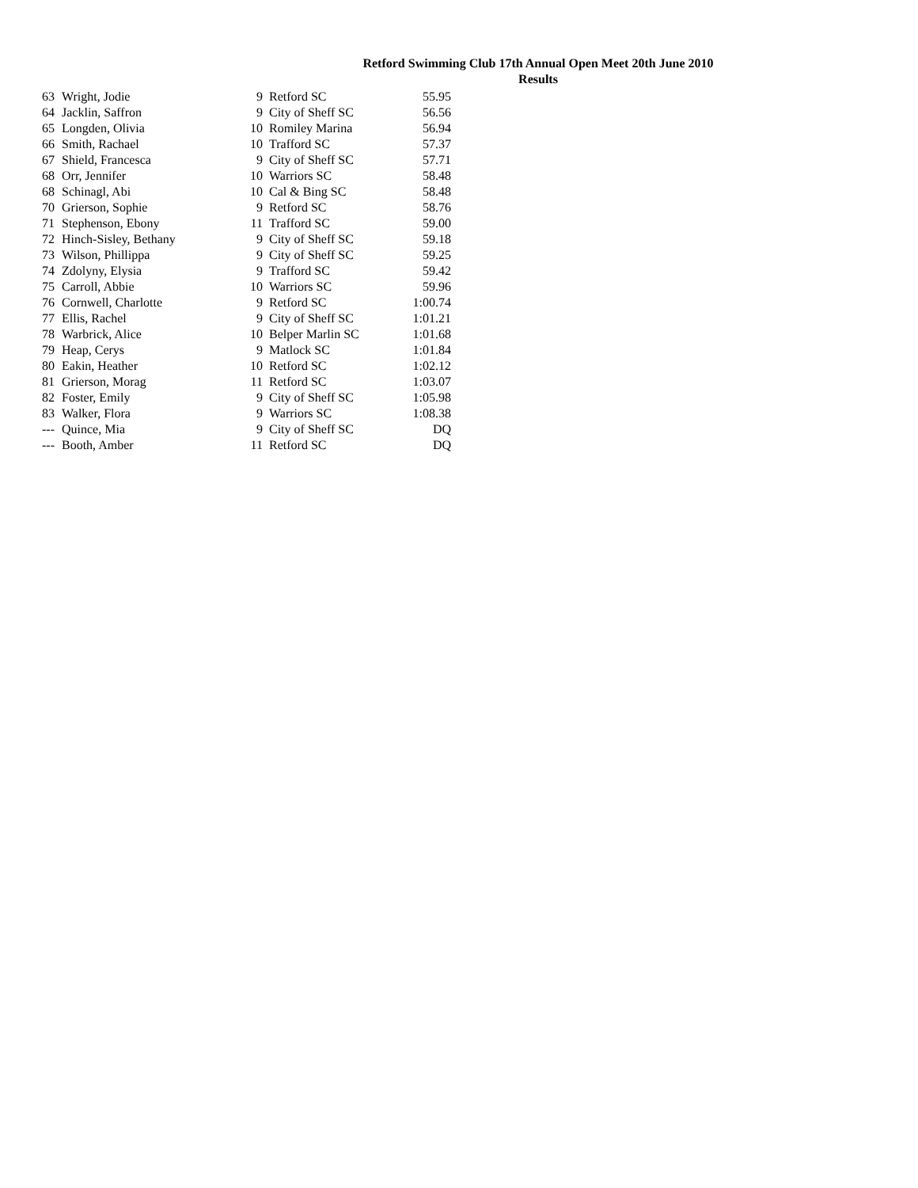Retford Swimming Club 17th Annual Open Meet 20th June 2010
Results
| 63 | Wright, Jodie | 9 | Retford SC | 55.95 |
| 64 | Jacklin, Saffron | 9 | City of Sheff SC | 56.56 |
| 65 | Longden, Olivia | 10 | Romiley Marina | 56.94 |
| 66 | Smith, Rachael | 10 | Trafford SC | 57.37 |
| 67 | Shield, Francesca | 9 | City of Sheff SC | 57.71 |
| 68 | Orr, Jennifer | 10 | Warriors SC | 58.48 |
| 68 | Schinagl, Abi | 10 | Cal & Bing SC | 58.48 |
| 70 | Grierson, Sophie | 9 | Retford SC | 58.76 |
| 71 | Stephenson, Ebony | 11 | Trafford SC | 59.00 |
| 72 | Hinch-Sisley, Bethany | 9 | City of Sheff SC | 59.18 |
| 73 | Wilson, Phillippa | 9 | City of Sheff SC | 59.25 |
| 74 | Zdolyny, Elysia | 9 | Trafford SC | 59.42 |
| 75 | Carroll, Abbie | 10 | Warriors SC | 59.96 |
| 76 | Cornwell, Charlotte | 9 | Retford SC | 1:00.74 |
| 77 | Ellis, Rachel | 9 | City of Sheff SC | 1:01.21 |
| 78 | Warbrick, Alice | 10 | Belper Marlin SC | 1:01.68 |
| 79 | Heap, Cerys | 9 | Matlock SC | 1:01.84 |
| 80 | Eakin, Heather | 10 | Retford SC | 1:02.12 |
| 81 | Grierson, Morag | 11 | Retford SC | 1:03.07 |
| 82 | Foster, Emily | 9 | City of Sheff SC | 1:05.98 |
| 83 | Walker, Flora | 9 | Warriors SC | 1:08.38 |
| --- | Quince, Mia | 9 | City of Sheff SC | DQ |
| --- | Booth, Amber | 11 | Retford SC | DQ |